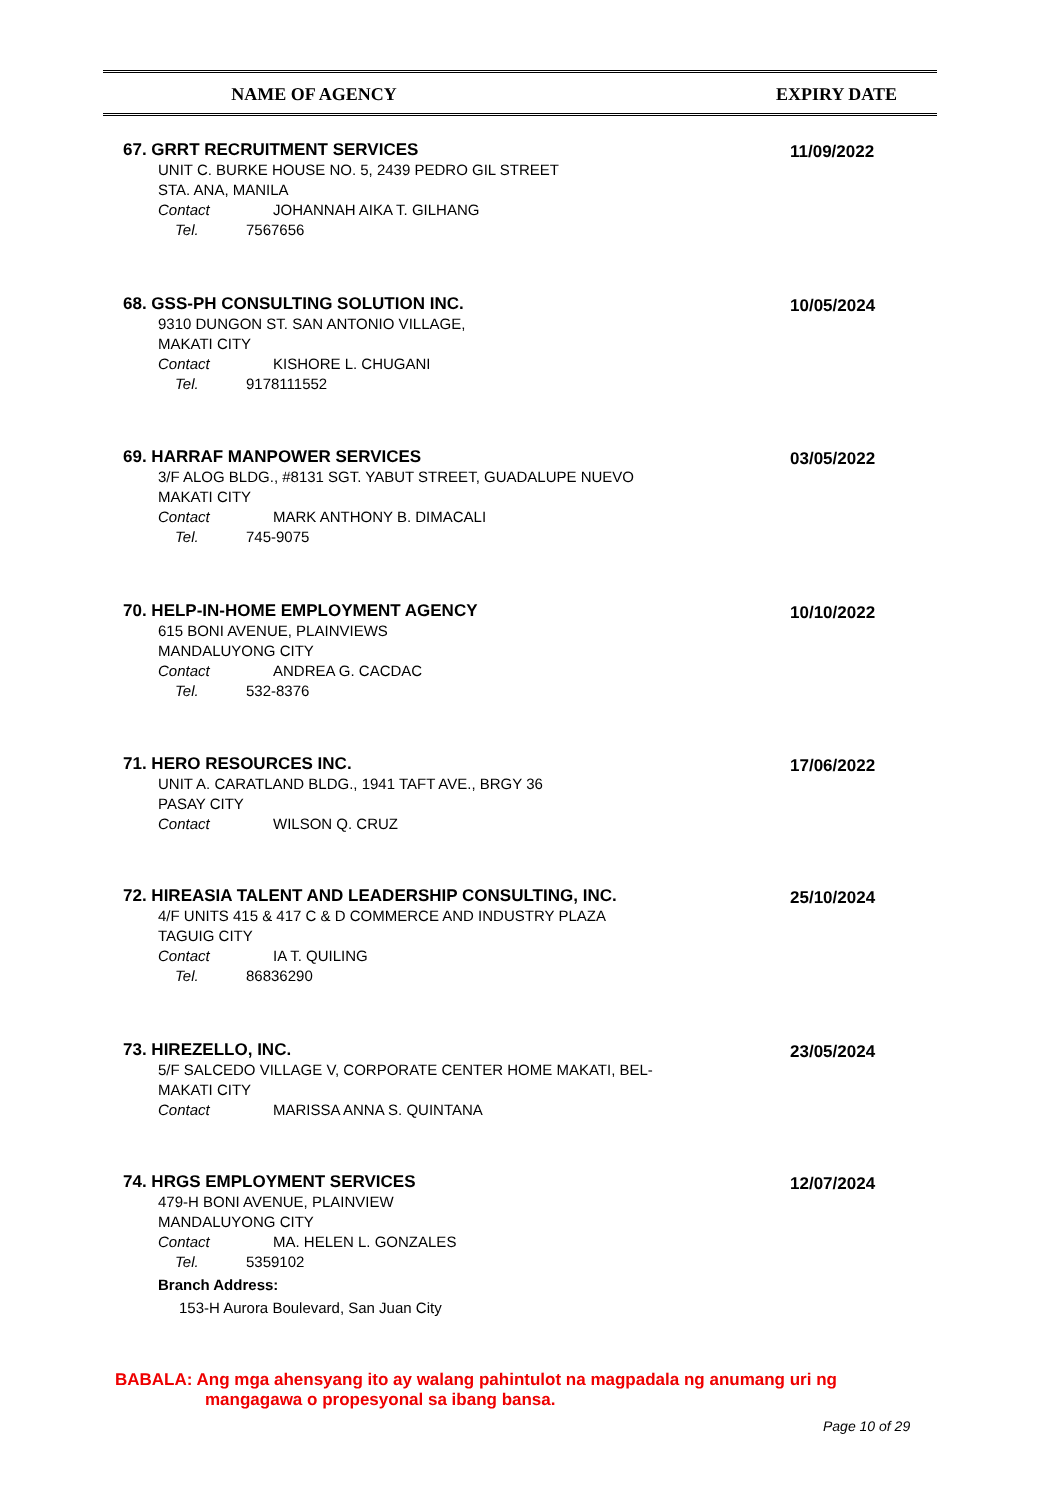| NAME OF AGENCY | EXPIRY DATE |
| --- | --- |
67. GRRT RECRUITMENT SERVICES
UNIT C. BURKE HOUSE NO. 5, 2439 PEDRO GIL STREET
STA. ANA, MANILA
Contact JOHANNAH AIKA T. GILHANG
Tel. 7567656
11/09/2022
68. GSS-PH CONSULTING SOLUTION INC.
9310 DUNGON ST. SAN ANTONIO VILLAGE,
MAKATI CITY
Contact KISHORE L. CHUGANI
Tel. 9178111552
10/05/2024
69. HARRAF MANPOWER SERVICES
3/F ALOG BLDG., #8131 SGT. YABUT STREET, GUADALUPE NUEVO
MAKATI CITY
Contact MARK ANTHONY B. DIMACALI
Tel. 745-9075
03/05/2022
70. HELP-IN-HOME EMPLOYMENT AGENCY
615 BONI AVENUE, PLAINVIEWS
MANDALUYONG CITY
Contact ANDREA G. CACDAC
Tel. 532-8376
10/10/2022
71. HERO RESOURCES INC.
UNIT A. CARATLAND BLDG., 1941 TAFT AVE., BRGY 36
PASAY CITY
Contact WILSON Q. CRUZ
17/06/2022
72. HIREASIA TALENT AND LEADERSHIP CONSULTING, INC.
4/F UNITS 415 & 417 C & D COMMERCE AND INDUSTRY PLAZA
TAGUIG CITY
Contact IA T. QUILING
Tel. 86836290
25/10/2024
73. HIREZELLO, INC.
5/F SALCEDO VILLAGE V, CORPORATE CENTER HOME MAKATI, BEL-
MAKATI CITY
Contact MARISSA ANNA S. QUINTANA
23/05/2024
74. HRGS EMPLOYMENT SERVICES
479-H BONI AVENUE, PLAINVIEW
MANDALUYONG CITY
Contact MA. HELEN L. GONZALES
Tel. 5359102
Branch Address:
153-H Aurora Boulevard, San Juan City
12/07/2024
BABALA: Ang mga ahensyang ito ay walang pahintulot na magpadala ng anumang uri ng
mangagawa o propesyonal sa ibang bansa.
Page 10 of 29